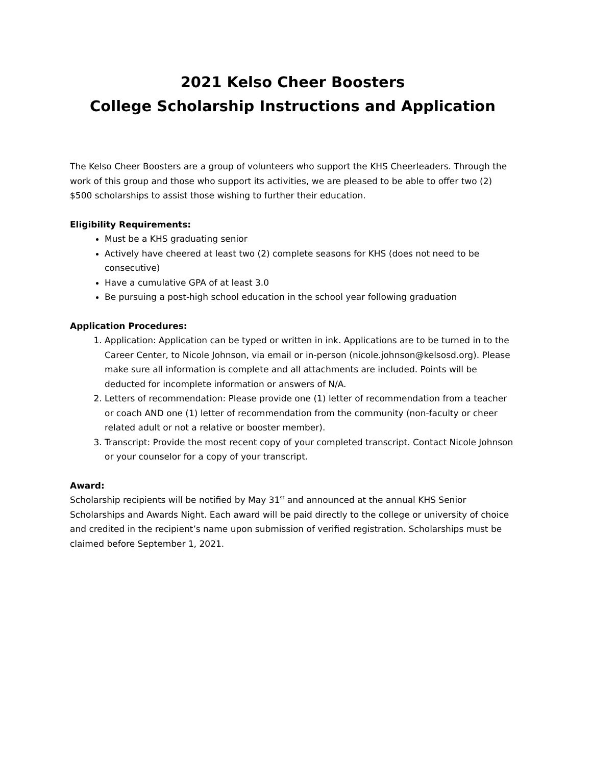2021 Kelso Cheer Boosters
College Scholarship Instructions and Application
The Kelso Cheer Boosters are a group of volunteers who support the KHS Cheerleaders. Through the work of this group and those who support its activities, we are pleased to be able to offer two (2) $500 scholarships to assist those wishing to further their education.
Eligibility Requirements:
Must be a KHS graduating senior
Actively have cheered at least two (2) complete seasons for KHS (does not need to be consecutive)
Have a cumulative GPA of at least 3.0
Be pursuing a post-high school education in the school year following graduation
Application Procedures:
1. Application: Application can be typed or written in ink. Applications are to be turned in to the Career Center, to Nicole Johnson, via email or in-person (nicole.johnson@kelsosd.org). Please make sure all information is complete and all attachments are included. Points will be deducted for incomplete information or answers of N/A.
2. Letters of recommendation: Please provide one (1) letter of recommendation from a teacher or coach AND one (1) letter of recommendation from the community (non-faculty or cheer related adult or not a relative or booster member).
3. Transcript: Provide the most recent copy of your completed transcript. Contact Nicole Johnson or your counselor for a copy of your transcript.
Award:
Scholarship recipients will be notified by May 31<sup>st</sup> and announced at the annual KHS Senior Scholarships and Awards Night. Each award will be paid directly to the college or university of choice and credited in the recipient’s name upon submission of verified registration. Scholarships must be claimed before September 1, 2021.